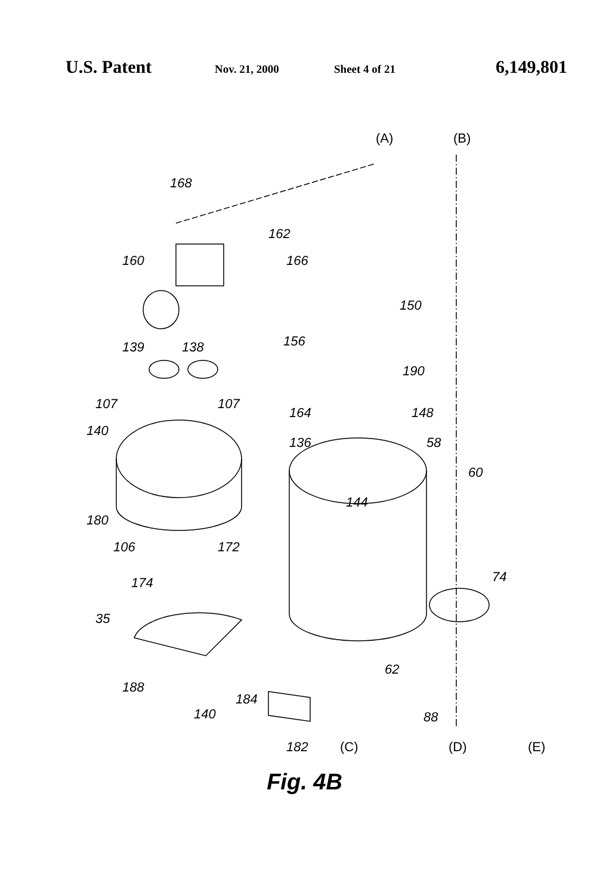U.S. Patent
Nov. 21, 2000 Sheet 4 of 21
6,149,801
(A) (B)
168
162
160 166
150
156 139 138
190
107 107
164 148
140
136 58
60
180
144
106 172
174 74
35
62
188
184
140 88
182 (C) (D) (E)
Fig. 4B